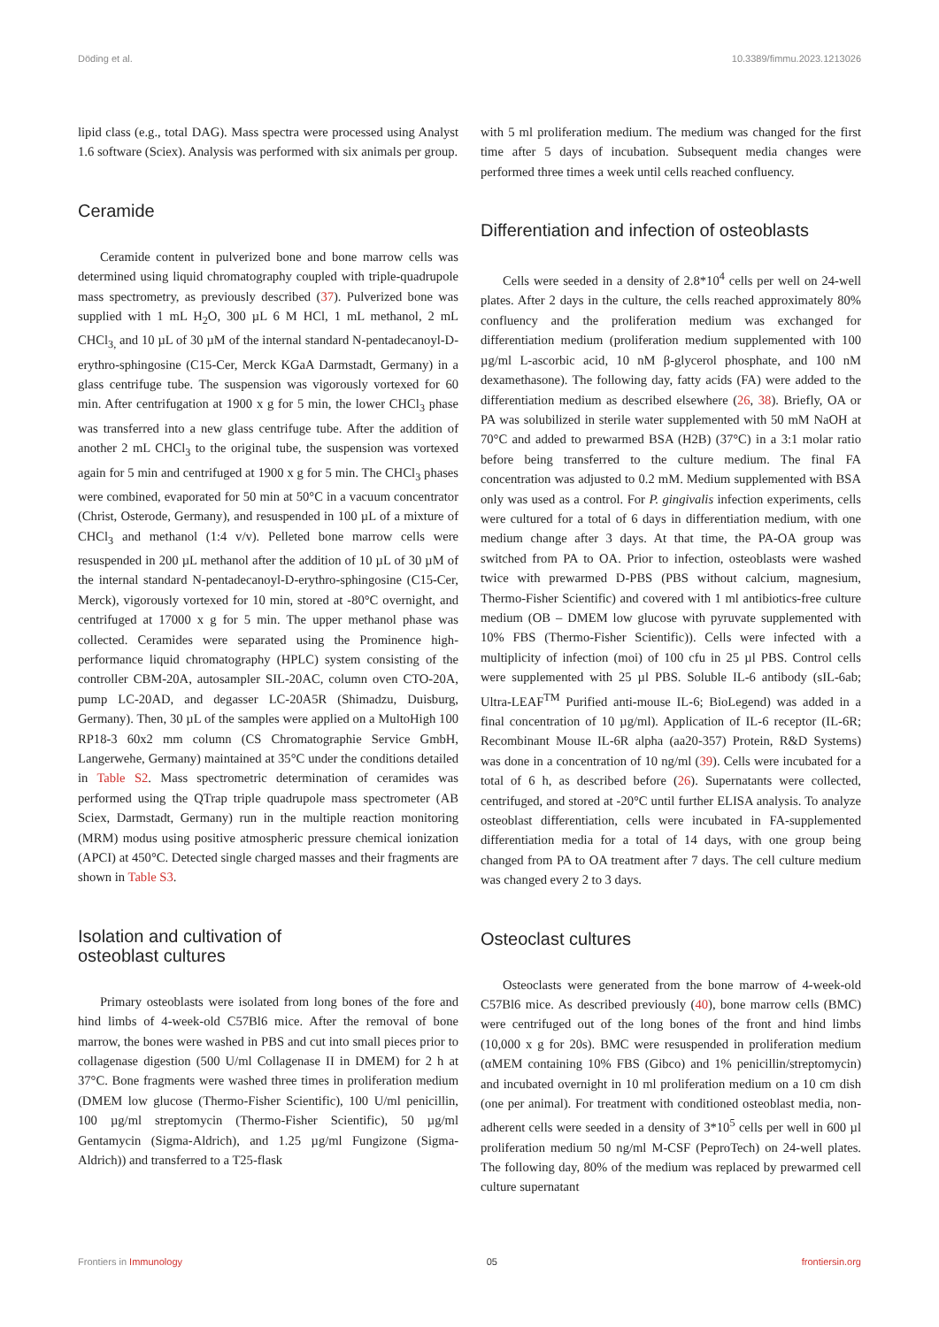Döding et al. 10.3389/fimmu.2023.1213026
lipid class (e.g., total DAG). Mass spectra were processed using Analyst 1.6 software (Sciex). Analysis was performed with six animals per group.
Ceramide
Ceramide content in pulverized bone and bone marrow cells was determined using liquid chromatography coupled with triple-quadrupole mass spectrometry, as previously described (37). Pulverized bone was supplied with 1 mL H<sub>2</sub>O, 300 µL 6 M HCl, 1 mL methanol, 2 mL CHCl<sub>3,</sub> and 10 µL of 30 µM of the internal standard N-pentadecanoyl-D-erythro-sphingosine (C15-Cer, Merck KGaA Darmstadt, Germany) in a glass centrifuge tube. The suspension was vigorously vortexed for 60 min. After centrifugation at 1900 x g for 5 min, the lower CHCl<sub>3</sub> phase was transferred into a new glass centrifuge tube. After the addition of another 2 mL CHCl<sub>3</sub> to the original tube, the suspension was vortexed again for 5 min and centrifuged at 1900 x g for 5 min. The CHCl<sub>3</sub> phases were combined, evaporated for 50 min at 50°C in a vacuum concentrator (Christ, Osterode, Germany), and resuspended in 100 µL of a mixture of CHCl<sub>3</sub> and methanol (1:4 v/v). Pelleted bone marrow cells were resuspended in 200 µL methanol after the addition of 10 µL of 30 µM of the internal standard N-pentadecanoyl-D-erythro-sphingosine (C15-Cer, Merck), vigorously vortexed for 10 min, stored at -80°C overnight, and centrifuged at 17000 x g for 5 min. The upper methanol phase was collected. Ceramides were separated using the Prominence high-performance liquid chromatography (HPLC) system consisting of the controller CBM-20A, autosampler SIL-20AC, column oven CTO-20A, pump LC-20AD, and degasser LC-20A5R (Shimadzu, Duisburg, Germany). Then, 30 µL of the samples were applied on a MultoHigh 100 RP18-3 60x2 mm column (CS Chromatographie Service GmbH, Langerwehe, Germany) maintained at 35°C under the conditions detailed in Table S2. Mass spectrometric determination of ceramides was performed using the QTrap triple quadrupole mass spectrometer (AB Sciex, Darmstadt, Germany) run in the multiple reaction monitoring (MRM) modus using positive atmospheric pressure chemical ionization (APCI) at 450°C. Detected single charged masses and their fragments are shown in Table S3.
Isolation and cultivation of
osteoblast cultures
Primary osteoblasts were isolated from long bones of the fore and hind limbs of 4-week-old C57Bl6 mice. After the removal of bone marrow, the bones were washed in PBS and cut into small pieces prior to collagenase digestion (500 U/ml Collagenase II in DMEM) for 2 h at 37°C. Bone fragments were washed three times in proliferation medium (DMEM low glucose (Thermo-Fisher Scientific), 100 U/ml penicillin, 100 µg/ml streptomycin (Thermo-Fisher Scientific), 50 µg/ml Gentamycin (Sigma-Aldrich), and 1.25 µg/ml Fungizone (Sigma-Aldrich)) and transferred to a T25-flask
with 5 ml proliferation medium. The medium was changed for the first time after 5 days of incubation. Subsequent media changes were performed three times a week until cells reached confluency.
Differentiation and infection of osteoblasts
Cells were seeded in a density of 2.8*10<sup>4</sup> cells per well on 24-well plates. After 2 days in the culture, the cells reached approximately 80% confluency and the proliferation medium was exchanged for differentiation medium (proliferation medium supplemented with 100 µg/ml L-ascorbic acid, 10 nM β-glycerol phosphate, and 100 nM dexamethasone). The following day, fatty acids (FA) were added to the differentiation medium as described elsewhere (26, 38). Briefly, OA or PA was solubilized in sterile water supplemented with 50 mM NaOH at 70°C and added to prewarmed BSA (H2B) (37°C) in a 3:1 molar ratio before being transferred to the culture medium. The final FA concentration was adjusted to 0.2 mM. Medium supplemented with BSA only was used as a control. For P. gingivalis infection experiments, cells were cultured for a total of 6 days in differentiation medium, with one medium change after 3 days. At that time, the PA-OA group was switched from PA to OA. Prior to infection, osteoblasts were washed twice with prewarmed D-PBS (PBS without calcium, magnesium, Thermo-Fisher Scientific) and covered with 1 ml antibiotics-free culture medium (OB – DMEM low glucose with pyruvate supplemented with 10% FBS (Thermo-Fisher Scientific)). Cells were infected with a multiplicity of infection (moi) of 100 cfu in 25 µl PBS. Control cells were supplemented with 25 µl PBS. Soluble IL-6 antibody (sIL-6ab; Ultra-LEAF<sup>TM</sup> Purified anti-mouse IL-6; BioLegend) was added in a final concentration of 10 µg/ml). Application of IL-6 receptor (IL-6R; Recombinant Mouse IL-6R alpha (aa20-357) Protein, R&D Systems) was done in a concentration of 10 ng/ml (39). Cells were incubated for a total of 6 h, as described before (26). Supernatants were collected, centrifuged, and stored at -20°C until further ELISA analysis. To analyze osteoblast differentiation, cells were incubated in FA-supplemented differentiation media for a total of 14 days, with one group being changed from PA to OA treatment after 7 days. The cell culture medium was changed every 2 to 3 days.
Osteoclast cultures
Osteoclasts were generated from the bone marrow of 4-week-old C57Bl6 mice. As described previously (40), bone marrow cells (BMC) were centrifuged out of the long bones of the front and hind limbs (10,000 x g for 20s). BMC were resuspended in proliferation medium (αMEM containing 10% FBS (Gibco) and 1% penicillin/streptomycin) and incubated overnight in 10 ml proliferation medium on a 10 cm dish (one per animal). For treatment with conditioned osteoblast media, non-adherent cells were seeded in a density of 3*10<sup>5</sup> cells per well in 600 µl proliferation medium 50 ng/ml M-CSF (PeproTech) on 24-well plates. The following day, 80% of the medium was replaced by prewarmed cell culture supernatant
Frontiers in Immunology 05 frontiersin.org